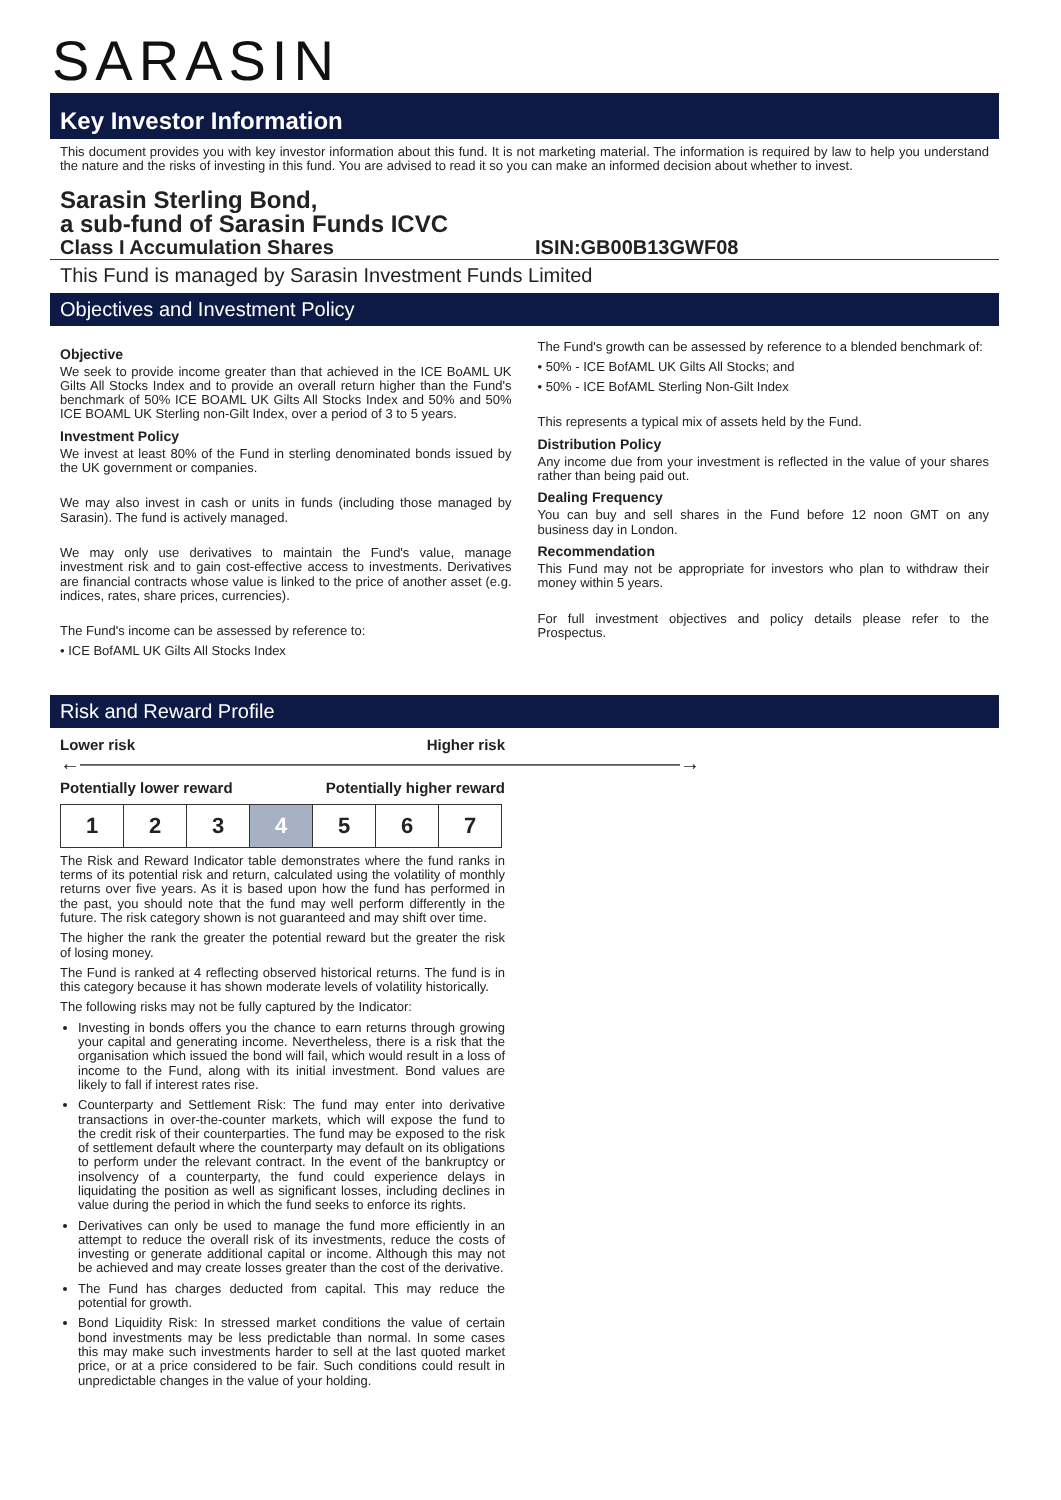SARASIN
Key Investor Information
This document provides you with key investor information about this fund. It is not marketing material. The information is required by law to help you understand the nature and the risks of investing in this fund. You are advised to read it so you can make an informed decision about whether to invest.
Sarasin Sterling Bond,
a sub-fund of Sarasin Funds ICVC
Class I Accumulation Shares ISIN:GB00B13GWF08
This Fund is managed by Sarasin Investment Funds Limited
Objectives and Investment Policy
Objective
We seek to provide income greater than that achieved in the ICE BoAML UK Gilts All Stocks Index and to provide an overall return higher than the Fund's benchmark of 50% ICE BOAML UK Gilts All Stocks Index and 50% and 50% ICE BOAML UK Sterling non-Gilt Index, over a period of 3 to 5 years.
Investment Policy
We invest at least 80% of the Fund in sterling denominated bonds issued by the UK government or companies.
We may also invest in cash or units in funds (including those managed by Sarasin). The fund is actively managed.
We may only use derivatives to maintain the Fund's value, manage investment risk and to gain cost-effective access to investments. Derivatives are financial contracts whose value is linked to the price of another asset (e.g. indices, rates, share prices, currencies).
The Fund's income can be assessed by reference to:
• ICE BofAML UK Gilts All Stocks Index
The Fund's growth can be assessed by reference to a blended benchmark of:
• 50% - ICE BofAML UK Gilts All Stocks; and
• 50% - ICE BofAML Sterling Non-Gilt Index
This represents a typical mix of assets held by the Fund.
Distribution Policy
Any income due from your investment is reflected in the value of your shares rather than being paid out.
Dealing Frequency
You can buy and sell shares in the Fund before 12 noon GMT on any business day in London.
Recommendation
This Fund may not be appropriate for investors who plan to withdraw their money within 5 years.
For full investment objectives and policy details please refer to the Prospectus.
Risk and Reward Profile
Lower risk Higher risk
←――――――――――――――――――――――――――――――→
Potentially lower reward Potentially higher reward
| 1 | 2 | 3 | 4 | 5 | 6 | 7 |
The Risk and Reward Indicator table demonstrates where the fund ranks in terms of its potential risk and return, calculated using the volatility of monthly returns over five years. As it is based upon how the fund has performed in the past, you should note that the fund may well perform differently in the future. The risk category shown is not guaranteed and may shift over time.
The higher the rank the greater the potential reward but the greater the risk of losing money.
The Fund is ranked at 4 reflecting observed historical returns. The fund is in this category because it has shown moderate levels of volatility historically.
The following risks may not be fully captured by the Indicator:
Investing in bonds offers you the chance to earn returns through growing your capital and generating income. Nevertheless, there is a risk that the organisation which issued the bond will fail, which would result in a loss of income to the Fund, along with its initial investment. Bond values are likely to fall if interest rates rise.
Counterparty and Settlement Risk: The fund may enter into derivative transactions in over-the-counter markets, which will expose the fund to the credit risk of their counterparties. The fund may be exposed to the risk of settlement default where the counterparty may default on its obligations to perform under the relevant contract. In the event of the bankruptcy or insolvency of a counterparty, the fund could experience delays in liquidating the position as well as significant losses, including declines in value during the period in which the fund seeks to enforce its rights.
Derivatives can only be used to manage the fund more efficiently in an attempt to reduce the overall risk of its investments, reduce the costs of investing or generate additional capital or income. Although this may not be achieved and may create losses greater than the cost of the derivative.
The Fund has charges deducted from capital. This may reduce the potential for growth.
Bond Liquidity Risk: In stressed market conditions the value of certain bond investments may be less predictable than normal. In some cases this may make such investments harder to sell at the last quoted market price, or at a price considered to be fair. Such conditions could result in unpredictable changes in the value of your holding.